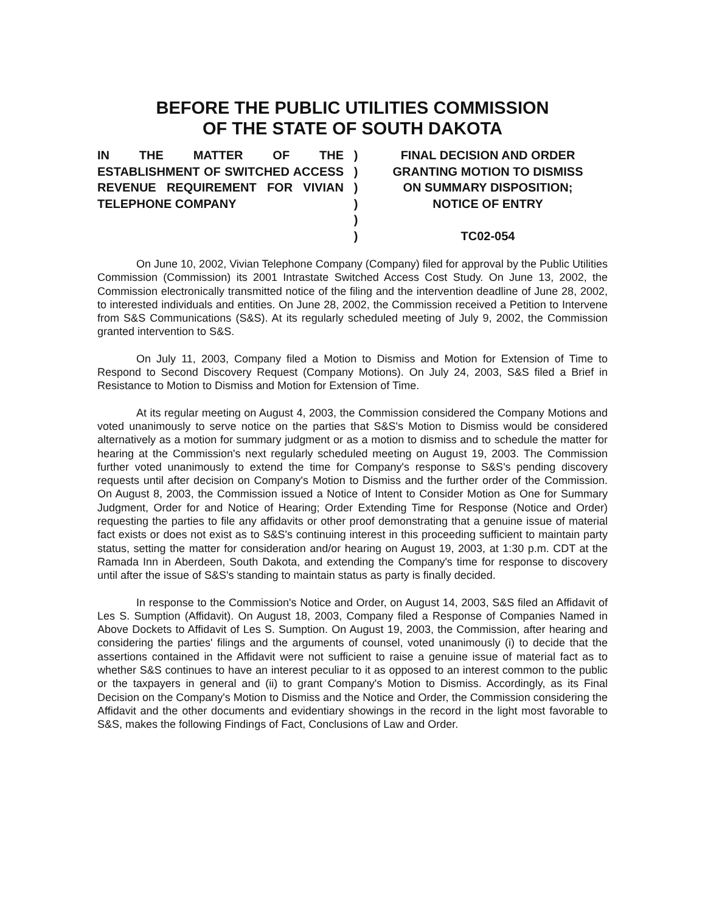BEFORE THE PUBLIC UTILITIES COMMISSION
OF THE STATE OF SOUTH DAKOTA
IN THE MATTER OF THE ESTABLISHMENT OF SWITCHED ACCESS REVENUE REQUIREMENT FOR VIVIAN TELEPHONE COMPANY
)
)
)
)
)
)
FINAL DECISION AND ORDER
GRANTING MOTION TO DISMISS
ON SUMMARY DISPOSITION;
NOTICE OF ENTRY
TC02-054
On June 10, 2002, Vivian Telephone Company (Company) filed for approval by the Public Utilities Commission (Commission) its 2001 Intrastate Switched Access Cost Study. On June 13, 2002, the Commission electronically transmitted notice of the filing and the intervention deadline of June 28, 2002, to interested individuals and entities. On June 28, 2002, the Commission received a Petition to Intervene from S&S Communications (S&S). At its regularly scheduled meeting of July 9, 2002, the Commission granted intervention to S&S.
On July 11, 2003, Company filed a Motion to Dismiss and Motion for Extension of Time to Respond to Second Discovery Request (Company Motions). On July 24, 2003, S&S filed a Brief in Resistance to Motion to Dismiss and Motion for Extension of Time.
At its regular meeting on August 4, 2003, the Commission considered the Company Motions and voted unanimously to serve notice on the parties that S&S's Motion to Dismiss would be considered alternatively as a motion for summary judgment or as a motion to dismiss and to schedule the matter for hearing at the Commission's next regularly scheduled meeting on August 19, 2003. The Commission further voted unanimously to extend the time for Company's response to S&S's pending discovery requests until after decision on Company's Motion to Dismiss and the further order of the Commission. On August 8, 2003, the Commission issued a Notice of Intent to Consider Motion as One for Summary Judgment, Order for and Notice of Hearing; Order Extending Time for Response (Notice and Order) requesting the parties to file any affidavits or other proof demonstrating that a genuine issue of material fact exists or does not exist as to S&S's continuing interest in this proceeding sufficient to maintain party status, setting the matter for consideration and/or hearing on August 19, 2003, at 1:30 p.m. CDT at the Ramada Inn in Aberdeen, South Dakota, and extending the Company's time for response to discovery until after the issue of S&S's standing to maintain status as party is finally decided.
In response to the Commission's Notice and Order, on August 14, 2003, S&S filed an Affidavit of Les S. Sumption (Affidavit). On August 18, 2003, Company filed a Response of Companies Named in Above Dockets to Affidavit of Les S. Sumption. On August 19, 2003, the Commission, after hearing and considering the parties' filings and the arguments of counsel, voted unanimously (i) to decide that the assertions contained in the Affidavit were not sufficient to raise a genuine issue of material fact as to whether S&S continues to have an interest peculiar to it as opposed to an interest common to the public or the taxpayers in general and (ii) to grant Company's Motion to Dismiss. Accordingly, as its Final Decision on the Company's Motion to Dismiss and the Notice and Order, the Commission considering the Affidavit and the other documents and evidentiary showings in the record in the light most favorable to S&S, makes the following Findings of Fact, Conclusions of Law and Order.